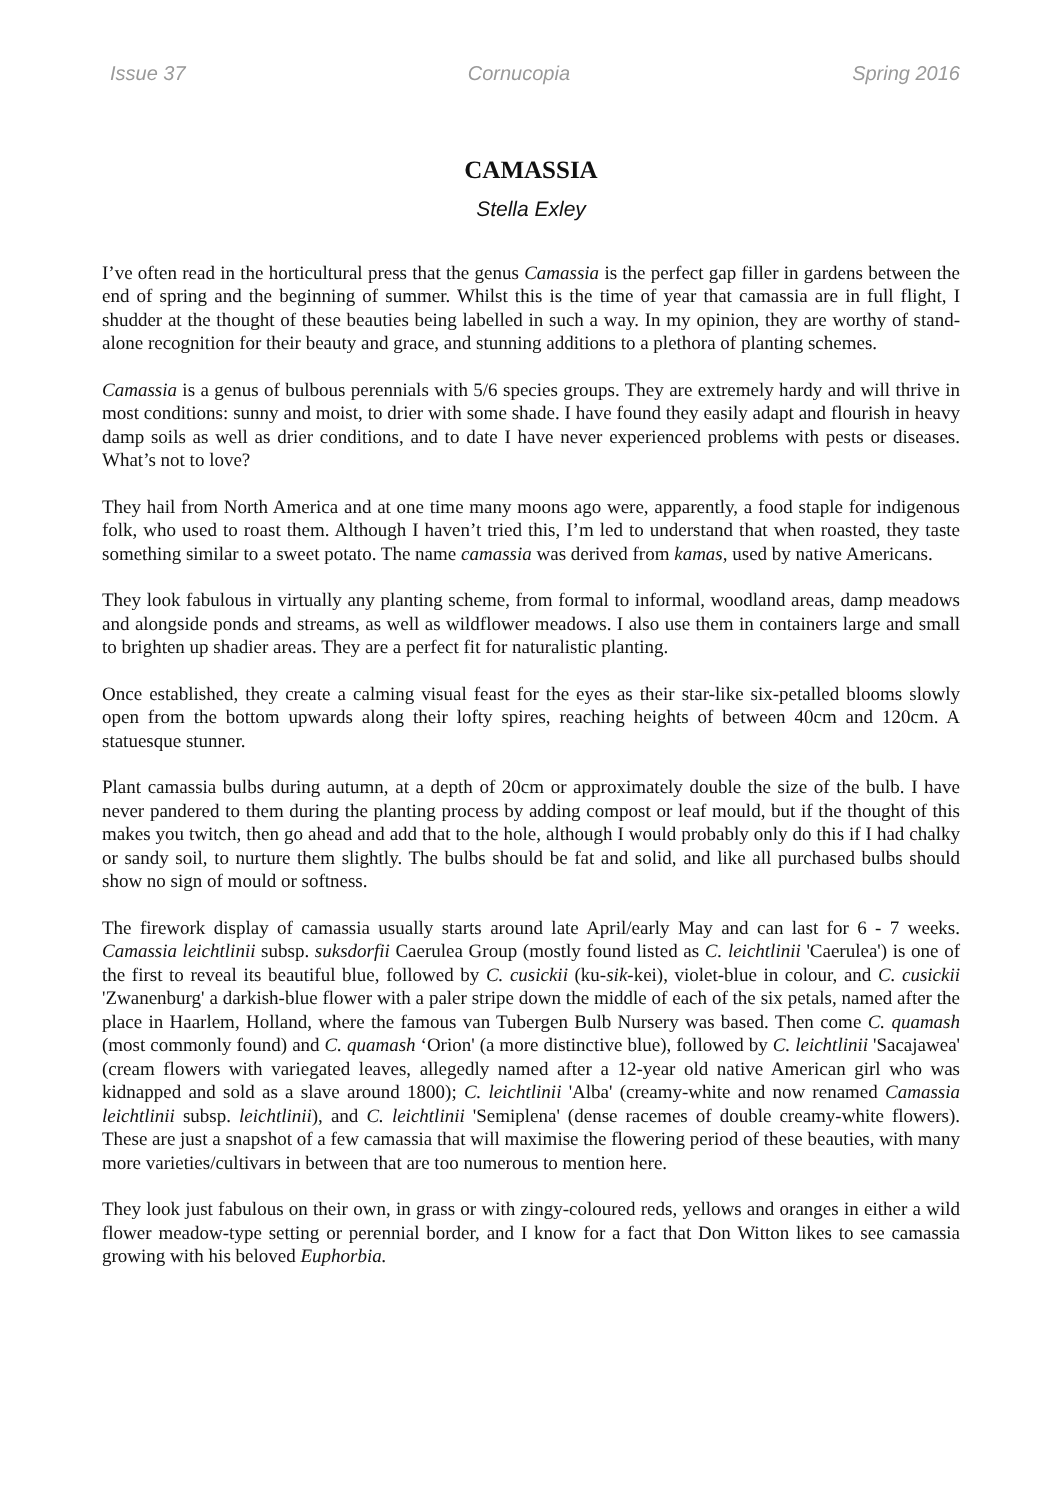Issue 37 Cornucopia Spring 2016
CAMASSIA
Stella Exley
I’ve often read in the horticultural press that the genus Camassia is the perfect gap filler in gardens between the end of spring and the beginning of summer. Whilst this is the time of year that camassia are in full flight, I shudder at the thought of these beauties being labelled in such a way. In my opinion, they are worthy of stand-alone recognition for their beauty and grace, and stunning additions to a plethora of planting schemes.
Camassia is a genus of bulbous perennials with 5/6 species groups. They are extremely hardy and will thrive in most conditions: sunny and moist, to drier with some shade. I have found they easily adapt and flourish in heavy damp soils as well as drier conditions, and to date I have never experienced problems with pests or diseases. What’s not to love?
They hail from North America and at one time many moons ago were, apparently, a food staple for indigenous folk, who used to roast them. Although I haven’t tried this, I’m led to understand that when roasted, they taste something similar to a sweet potato. The name camassia was derived from kamas, used by native Americans.
They look fabulous in virtually any planting scheme, from formal to informal, woodland areas, damp meadows and alongside ponds and streams, as well as wildflower meadows. I also use them in containers large and small to brighten up shadier areas. They are a perfect fit for naturalistic planting.
Once established, they create a calming visual feast for the eyes as their star-like six-petalled blooms slowly open from the bottom upwards along their lofty spires, reaching heights of between 40cm and 120cm. A statuesque stunner.
Plant camassia bulbs during autumn, at a depth of 20cm or approximately double the size of the bulb. I have never pandered to them during the planting process by adding compost or leaf mould, but if the thought of this makes you twitch, then go ahead and add that to the hole, although I would probably only do this if I had chalky or sandy soil, to nurture them slightly. The bulbs should be fat and solid, and like all purchased bulbs should show no sign of mould or softness.
The firework display of camassia usually starts around late April/early May and can last for 6 - 7 weeks. Camassia leichtlinii subsp. suksdorfii Caerulea Group (mostly found listed as C. leichtlinii 'Caerulea') is one of the first to reveal its beautiful blue, followed by C. cusickii (ku-sik-kei), violet-blue in colour, and C. cusickii 'Zwanenburg' a darkish-blue flower with a paler stripe down the middle of each of the six petals, named after the place in Haarlem, Holland, where the famous van Tubergen Bulb Nursery was based. Then come C. quamash (most commonly found) and C. quamash ‘Orion' (a more distinctive blue), followed by C. leichtlinii 'Sacajawea' (cream flowers with variegated leaves, allegedly named after a 12-year old native American girl who was kidnapped and sold as a slave around 1800); C. leichtlinii 'Alba' (creamy-white and now renamed Camassia leichtlinii subsp. leichtlinii), and C. leichtlinii 'Semiplena' (dense racemes of double creamy-white flowers). These are just a snapshot of a few camassia that will maximise the flowering period of these beauties, with many more varieties/cultivars in between that are too numerous to mention here.
They look just fabulous on their own, in grass or with zingy-coloured reds, yellows and oranges in either a wild flower meadow-type setting or perennial border, and I know for a fact that Don Witton likes to see camassia growing with his beloved Euphorbia.